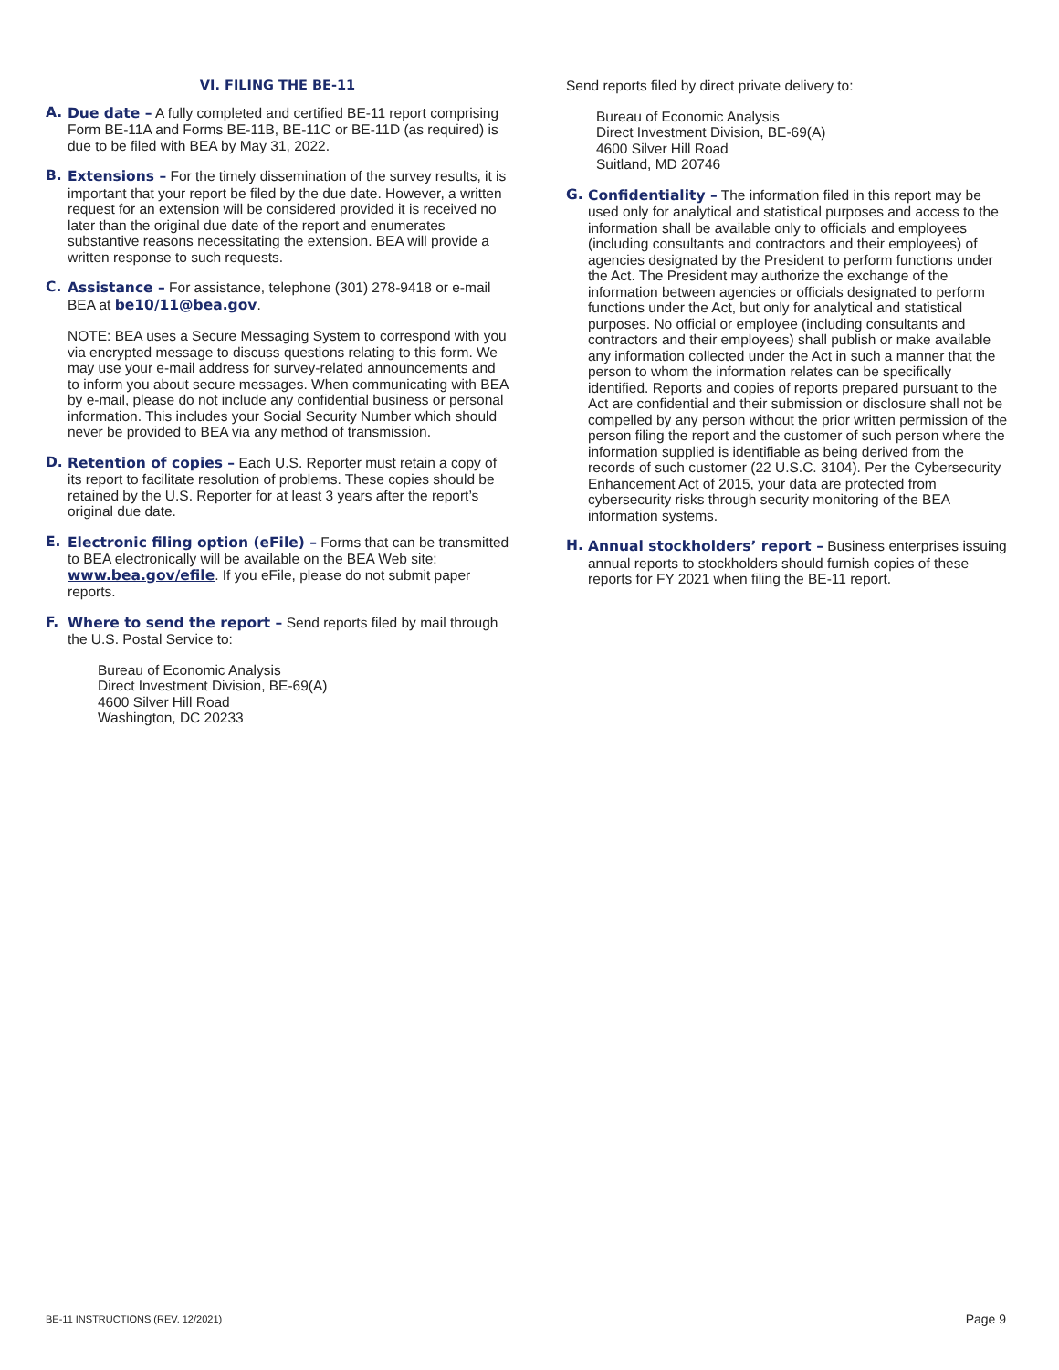VI. FILING THE BE-11
A. Due date – A fully completed and certified BE-11 report comprising Form BE-11A and Forms BE-11B, BE-11C or BE-11D (as required) is due to be filed with BEA by May 31, 2022.
B. Extensions – For the timely dissemination of the survey results, it is important that your report be filed by the due date. However, a written request for an extension will be considered provided it is received no later than the original due date of the report and enumerates substantive reasons necessitating the extension. BEA will provide a written response to such requests.
C. Assistance – For assistance, telephone (301) 278-9418 or e-mail BEA at be10/11@bea.gov.
NOTE: BEA uses a Secure Messaging System to correspond with you via encrypted message to discuss questions relating to this form. We may use your e-mail address for survey-related announcements and to inform you about secure messages. When communicating with BEA by e-mail, please do not include any confidential business or personal information. This includes your Social Security Number which should never be provided to BEA via any method of transmission.
D. Retention of copies – Each U.S. Reporter must retain a copy of its report to facilitate resolution of problems. These copies should be retained by the U.S. Reporter for at least 3 years after the report’s original due date.
E. Electronic filing option (eFile) – Forms that can be transmitted to BEA electronically will be available on the BEA Web site: www.bea.gov/efile. If you eFile, please do not submit paper reports.
F. Where to send the report – Send reports filed by mail through the U.S. Postal Service to:
Bureau of Economic Analysis
Direct Investment Division, BE-69(A)
4600 Silver Hill Road
Washington, DC 20233
Send reports filed by direct private delivery to:
Bureau of Economic Analysis
Direct Investment Division, BE-69(A)
4600 Silver Hill Road
Suitland, MD 20746
G. Confidentiality – The information filed in this report may be used only for analytical and statistical purposes and access to the information shall be available only to officials and employees (including consultants and contractors and their employees) of agencies designated by the President to perform functions under the Act. The President may authorize the exchange of the information between agencies or officials designated to perform functions under the Act, but only for analytical and statistical purposes. No official or employee (including consultants and contractors and their employees) shall publish or make available any information collected under the Act in such a manner that the person to whom the information relates can be specifically identified. Reports and copies of reports prepared pursuant to the Act are confidential and their submission or disclosure shall not be compelled by any person without the prior written permission of the person filing the report and the customer of such person where the information supplied is identifiable as being derived from the records of such customer (22 U.S.C. 3104). Per the Cybersecurity Enhancement Act of 2015, your data are protected from cybersecurity risks through security monitoring of the BEA information systems.
H. Annual stockholders’ report – Business enterprises issuing annual reports to stockholders should furnish copies of these reports for FY 2021 when filing the BE-11 report.
BE-11 INSTRUCTIONS (REV. 12/2021) Page 9